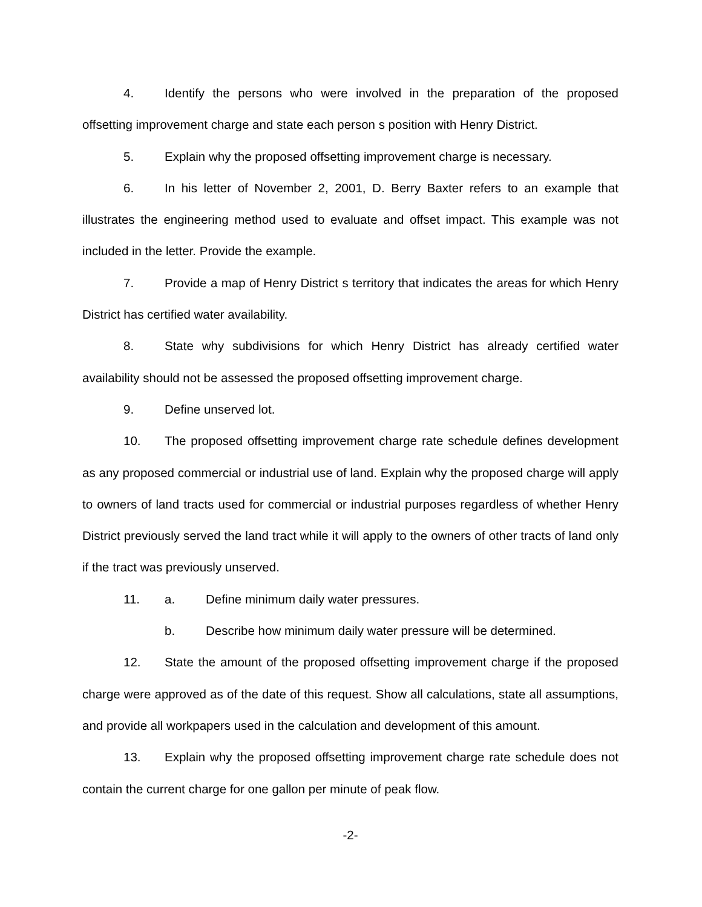4. Identify the persons who were involved in the preparation of the proposed offsetting improvement charge and state each person s position with Henry District.
5. Explain why the proposed offsetting improvement charge is necessary.
6. In his letter of November 2, 2001, D. Berry Baxter refers to an example that illustrates the engineering method used to evaluate and offset impact. This example was not included in the letter. Provide the example.
7. Provide a map of Henry District s territory that indicates the areas for which Henry District has certified water availability.
8. State why subdivisions for which Henry District has already certified water availability should not be assessed the proposed offsetting improvement charge.
9. Define unserved lot.
10. The proposed offsetting improvement charge rate schedule defines development as any proposed commercial or industrial use of land. Explain why the proposed charge will apply to owners of land tracts used for commercial or industrial purposes regardless of whether Henry District previously served the land tract while it will apply to the owners of other tracts of land only if the tract was previously unserved.
11. a. Define minimum daily water pressures.
b. Describe how minimum daily water pressure will be determined.
12. State the amount of the proposed offsetting improvement charge if the proposed charge were approved as of the date of this request. Show all calculations, state all assumptions, and provide all workpapers used in the calculation and development of this amount.
13. Explain why the proposed offsetting improvement charge rate schedule does not contain the current charge for one gallon per minute of peak flow.
-2-